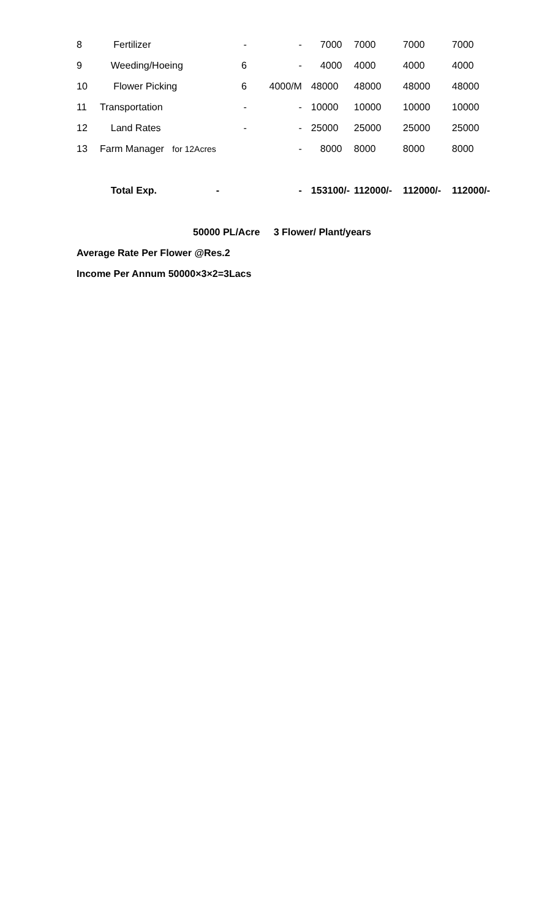| 8 | Fertilizer | - | - | 7000 | 7000 | 7000 | 7000 |
| 9 | Weeding/Hoeing | 6 | - | 4000 | 4000 | 4000 | 4000 |
| 10 | Flower Picking | 6 | 4000/M | 48000 | 48000 | 48000 | 48000 |
| 11 | Transportation | - | - | 10000 | 10000 | 10000 | 10000 |
| 12 | Land Rates | - | - | 25000 | 25000 | 25000 | 25000 |
| 13 | Farm Manager for 12Acres | | - | 8000 | 8000 | 8000 | 8000 |
| | Total Exp. | - | - | 153100/- | 112000/- | 112000/- | 112000/- |
50000 PL/Acre 3 Flower/ Plant/years
Average Rate Per Flower @Res.2
Income Per Annum 50000×3×2=3Lacs